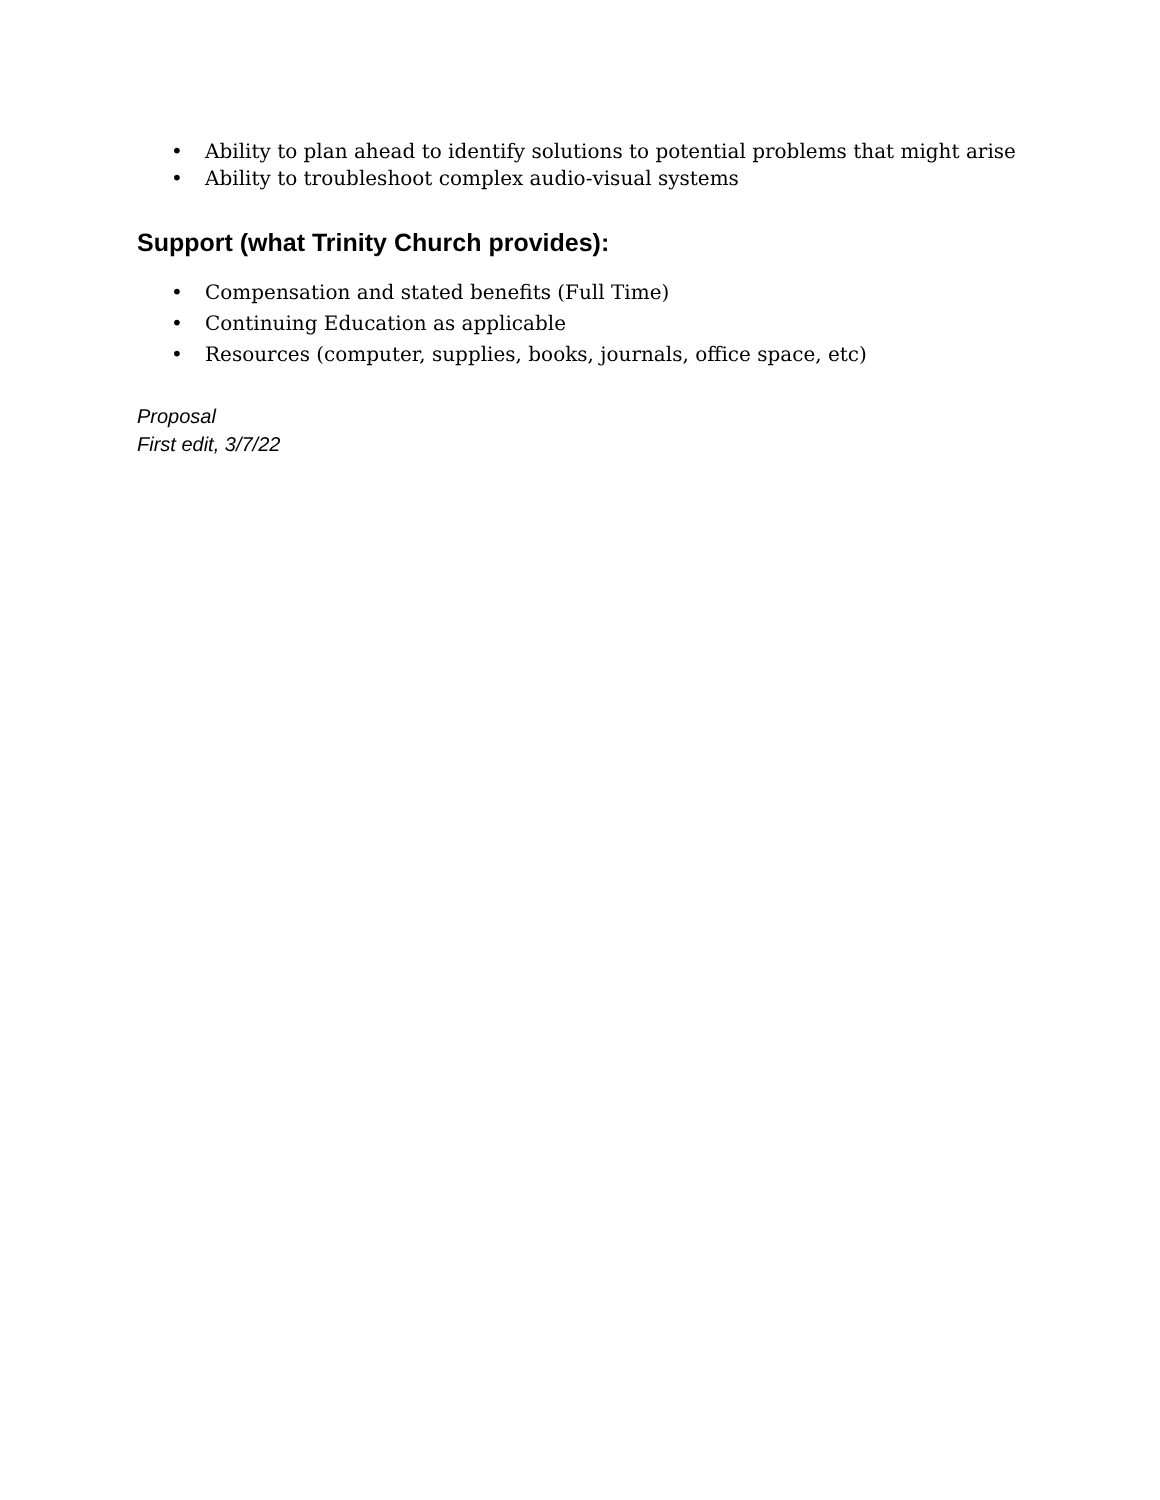• Ability to plan ahead to identify solutions to potential problems that might arise
• Ability to troubleshoot complex audio-visual systems
Support (what Trinity Church provides):
• Compensation and stated benefits (Full Time)
• Continuing Education as applicable
• Resources (computer, supplies, books, journals, office space, etc)
Proposal
First edit, 3/7/22